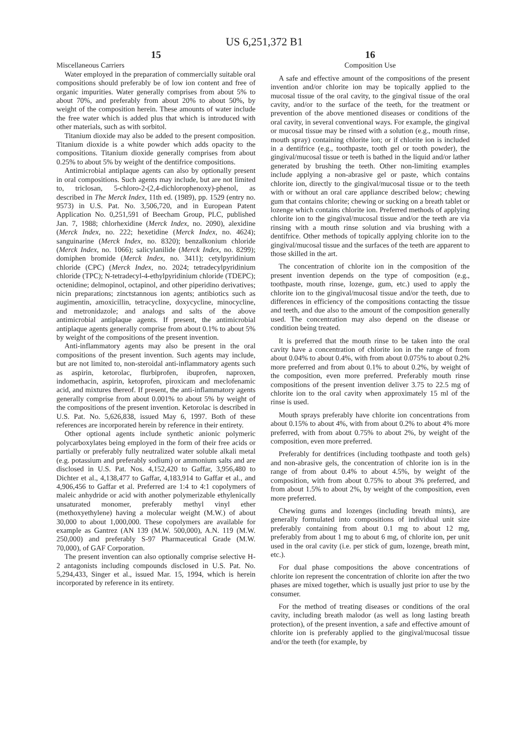US 6,251,372 B1
15
Miscellaneous Carriers
Water employed in the preparation of commercially suitable oral compositions should preferably be of low ion content and free of organic impurities. Water generally comprises from about 5% to about 70%, and preferably from about 20% to about 50%, by weight of the composition herein. These amounts of water include the free water which is added plus that which is introduced with other materials, such as with sorbitol.
Titanium dioxide may also be added to the present composition. Titanium dioxide is a white powder which adds opacity to the compositions. Titanium dioxide generally comprises from about 0.25% to about 5% by weight of the dentifrice compositions.
Antimicrobial antiplaque agents can also by optionally present in oral compositions. Such agents may include, but are not limited to, triclosan, 5-chloro-2-(2,4-dichlorophenoxy)-phenol, as described in The Merck Index, 11th ed. (1989), pp. 1529 (entry no. 9573) in U.S. Pat. No. 3,506,720, and in European Patent Application No. 0,251,591 of Beecham Group, PLC, published Jan. 7, 1988; chlorhexidine (Merck Index, no. 2090), alexidine (Merck Index, no. 222; hexetidine (Merck Index, no. 4624); sanguinarine (Merck Index, no. 8320); benzalkonium chloride (Merck Index, no. 1066); salicylanilide (Merck Index, no. 8299); domiphen bromide (Merck Index, no. 3411); cetylpyridinium chloride (CPC) (Merck Index, no. 2024; tetradecylpyridinium chloride (TPC); N-tetradecyl-4-ethylpyridinium chloride (TDEPC); octenidine; delmopinol, octapinol, and other piperidino derivatives; nicin preparations; zinctstannous ion agents; antibiotics such as augimentin, amoxicillin, tetracycline, doxycycline, minocycline, and metronidazole; and analogs and salts of the above antimicrobial antiplaque agents. If present, the antimicrobial antiplaque agents generally comprise from about 0.1% to about 5% by weight of the compositions of the present invention.
Anti-inflammatory agents may also be present in the oral compositions of the present invention. Such agents may include, but are not limited to, non-steroidal anti-inflammatory agents such as aspirin, ketorolac, flurbiprofen, ibuprofen, naproxen, indomethacin, aspirin, ketoprofen, piroxicam and meclofenamic acid, and mixtures thereof. If present, the anti-inflammatory agents generally comprise from about 0.001% to about 5% by weight of the compositions of the present invention. Ketorolac is described in U.S. Pat. No. 5,626,838, issued May 6, 1997. Both of these references are incorporated herein by reference in their entirety.
Other optional agents include synthetic anionic polymeric polycarboxylates being employed in the form of their free acids or partially or preferably fully neutralized water soluble alkali metal (e.g. potassium and preferably sodium) or ammonium salts and are disclosed in U.S. Pat. Nos. 4,152,420 to Gaffar, 3,956,480 to Dichter et al., 4,138,477 to Gaffar, 4,183,914 to Gaffar et al., and 4,906,456 to Gaffar et al. Preferred are 1:4 to 4:1 copolymers of maleic anhydride or acid with another polymerizable ethylenically unsaturated monomer, preferably methyl vinyl ether (methoxyethylene) having a molecular weight (M.W.) of about 30,000 to about 1,000,000. These copolymers are available for example as Gantrez (AN 139 (M.W. 500,000), A.N. 119 (M.W. 250,000) and preferably S-97 Pharmaceutical Grade (M.W. 70,000), of GAF Corporation.
The present invention can also optionally comprise selective H-2 antagonists including compounds disclosed in U.S. Pat. No. 5,294,433, Singer et al., issued Mar. 15, 1994, which is herein incorporated by reference in its entirety.
16
Composition Use
A safe and effective amount of the compositions of the present invention and/or chlorite ion may be topically applied to the mucosal tissue of the oral cavity, to the gingival tissue of the oral cavity, and/or to the surface of the teeth, for the treatment or prevention of the above mentioned diseases or conditions of the oral cavity, in several conventional ways. For example, the gingival or mucosal tissue may be rinsed with a solution (e.g., mouth rinse, mouth spray) containing chlorite ion; or if chlorite ion is included in a dentifrice (e.g., toothpaste, tooth gel or tooth powder), the gingival/mucosal tissue or teeth is bathed in the liquid and/or lather generated by brushing the teeth. Other non-limiting examples include applying a non-abrasive gel or paste, which contains chlorite ion, directly to the gingival/mucosal tissue or to the teeth with or without an oral care appliance described below; chewing gum that contains chlorite; chewing or sucking on a breath tablet or lozenge which contains chlorite ion. Preferred methods of applying chlorite ion to the gingival/mucosal tissue and/or the teeth are via rinsing with a mouth rinse solution and via brushing with a dentifrice. Other methods of topically applying chlorite ion to the gingival/mucosal tissue and the surfaces of the teeth are apparent to those skilled in the art.
The concentration of chlorite ion in the composition of the present invention depends on the type of composition (e.g., toothpaste, mouth rinse, lozenge, gum, etc.) used to apply the chlorite ion to the gingival/mucosal tissue and/or the teeth, due to differences in efficiency of the compositions contacting the tissue and teeth, and due also to the amount of the composition generally used. The concentration may also depend on the disease or condition being treated.
It is preferred that the mouth rinse to be taken into the oral cavity have a concentration of chlorite ion in the range of from about 0.04% to about 0.4%, with from about 0.075% to about 0.2% more preferred and from about 0.1% to about 0.2%, by weight of the composition, even more preferred. Preferably mouth rinse compositions of the present invention deliver 3.75 to 22.5 mg of chlorite ion to the oral cavity when approximately 15 ml of the rinse is used.
Mouth sprays preferably have chlorite ion concentrations from about 0.15% to about 4%, with from about 0.2% to about 4% more preferred, with from about 0.75% to about 2%, by weight of the composition, even more preferred.
Preferably for dentifrices (including toothpaste and tooth gels) and non-abrasive gels, the concentration of chlorite ion is in the range of from about 0.4% to about 4.5%, by weight of the composition, with from about 0.75% to about 3% preferred, and from about 1.5% to about 2%, by weight of the composition, even more preferred.
Chewing gums and lozenges (including breath mints), are generally formulated into compositions of individual unit size preferably containing from about 0.1 mg to about 12 mg, preferably from about 1 mg to about 6 mg, of chlorite ion, per unit used in the oral cavity (i.e. per stick of gum, lozenge, breath mint, etc.).
For dual phase compositions the above concentrations of chlorite ion represent the concentration of chlorite ion after the two phases are mixed together, which is usually just prior to use by the consumer.
For the method of treating diseases or conditions of the oral cavity, including breath malodor (as well as long lasting breath protection), of the present invention, a safe and effective amount of chlorite ion is preferably applied to the gingival/mucosal tissue and/or the teeth (for example, by